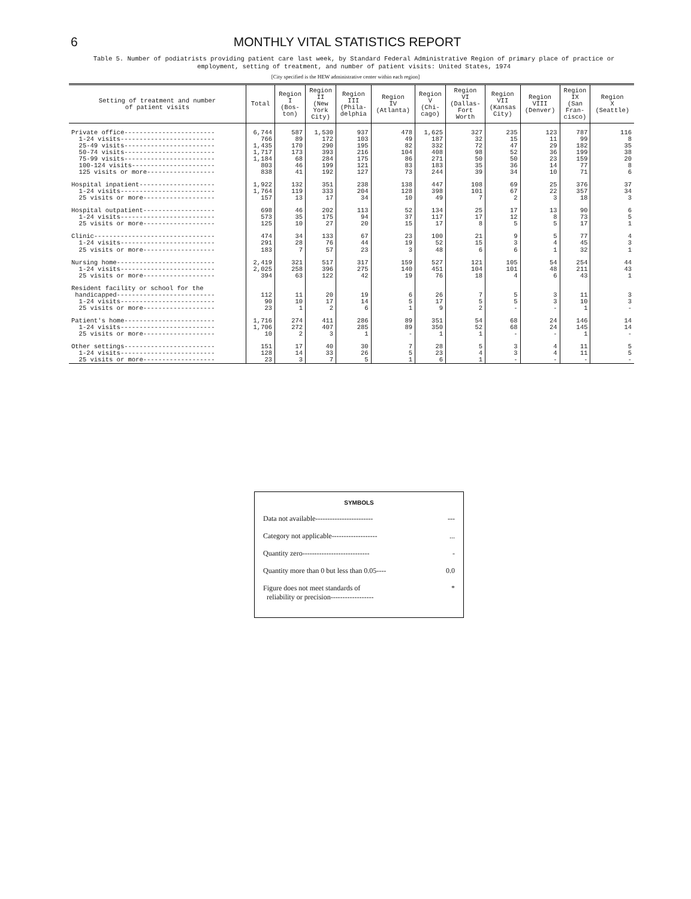6 MONTHLY VITAL STATISTICS REPORT
Table 5. Number of podiatrists providing patient care last week, by Standard Federal Administrative Region of primary place of practice or employment, setting of treatment, and number of patient visits: United States, 1974
[City specified is the HEW administrative center within each region]
| Setting of treatment and number of patient visits | Total | Region I (Bos- ton) | Region II (New York City) | Region III (Phila- delphia | Region IV (Atlanta) | Region V (Chi- cago) | Region VI (Dallas- Fort Worth | Region VII (Kansas City) | Region VIII (Denver) | Region IX (San Fran- cisco) | Region X (Seattle) |
| --- | --- | --- | --- | --- | --- | --- | --- | --- | --- | --- | --- |
| Private office------------------------ 1-24 visits------------------------- 25-49 visits------------------------ 50-74 visits------------------------ 75-99 visits------------------------ 100-124 visits---------------------- 125 visits or more------------------ | 6,744 766 1,435 1,717 1,184 803 838 | 587 89 170 173 68 46 41 | 1,530 172 290 393 284 199 192 | 937 103 195 216 175 121 127 | 478 49 82 104 86 83 73 | 1,625 187 332 408 271 183 244 | 327 32 72 98 50 35 39 | 235 15 47 52 50 36 34 | 123 11 29 36 23 14 10 | 787 99 182 199 159 77 71 | 116 8 35 38 20 8 6 |
| Hospital inpatient-------------------- 1-24 visits------------------------- 25 visits or more------------------- | 1,922 1,764 157 | 132 119 13 | 351 333 17 | 238 204 34 | 138 128 10 | 447 398 49 | 108 101 7 | 69 67 2 | 25 22 3 | 376 357 18 | 37 34 3 |
| Hospital outpatient------------------- 1-24 visits------------------------- 25 visits or more------------------- | 698 573 125 | 46 35 10 | 202 175 27 | 113 94 20 | 52 37 15 | 134 117 17 | 25 17 8 | 17 12 5 | 13 8 5 | 90 73 17 | 6 5 1 |
| Clinic-------------------------------- 1-24 visits------------------------- 25 visits or more------------------- | 474 291 183 | 34 28 7 | 133 76 57 | 67 44 23 | 23 19 3 | 100 52 48 | 21 15 6 | 9 3 6 | 5 4 1 | 77 45 32 | 4 3 1 |
| Nursing home-------------------------- 1-24 visits------------------------- 25 visits or more------------------- | 2,419 2,025 394 | 321 258 63 | 517 396 122 | 317 275 42 | 159 140 19 | 527 451 76 | 121 104 18 | 105 101 4 | 54 48 6 | 254 211 43 | 44 43 1 |
| Resident facility or school for the handicapped-------------------------- 1-24 visits------------------------- 25 visits or more------------------- | 112 90 23 | 11 10 1 | 20 17 2 | 19 14 6 | 6 5 1 | 26 17 9 | 7 5 2 | 5 5 - | 3 3 - | 11 10 1 | 3 3 - |
| Patient's home------------------------ 1-24 visits------------------------- 25 visits or more------------------- | 1,716 1,706 10 | 274 272 2 | 411 407 3 | 286 285 1 | 89 89 - | 351 350 1 | 54 52 1 | 68 68 - | 24 24 - | 146 145 1 | 14 14 - |
| Other settings------------------------ 1-24 visits------------------------- 25 visits or more------------------- | 151 128 23 | 17 14 3 | 40 33 7 | 30 26 5 | 7 5 1 | 28 23 6 | 5 4 1 | 3 3 - | 4 4 - | 11 11 - | 5 5 - |
SYMBOLS
Data not available------------------------ ---
Category not applicable-------------------...
Quantity zero---------------------------- -
Quantity more than 0 but less than 0.05---- 0.0
Figure does not meet standards of
reliability or precision------------------ *